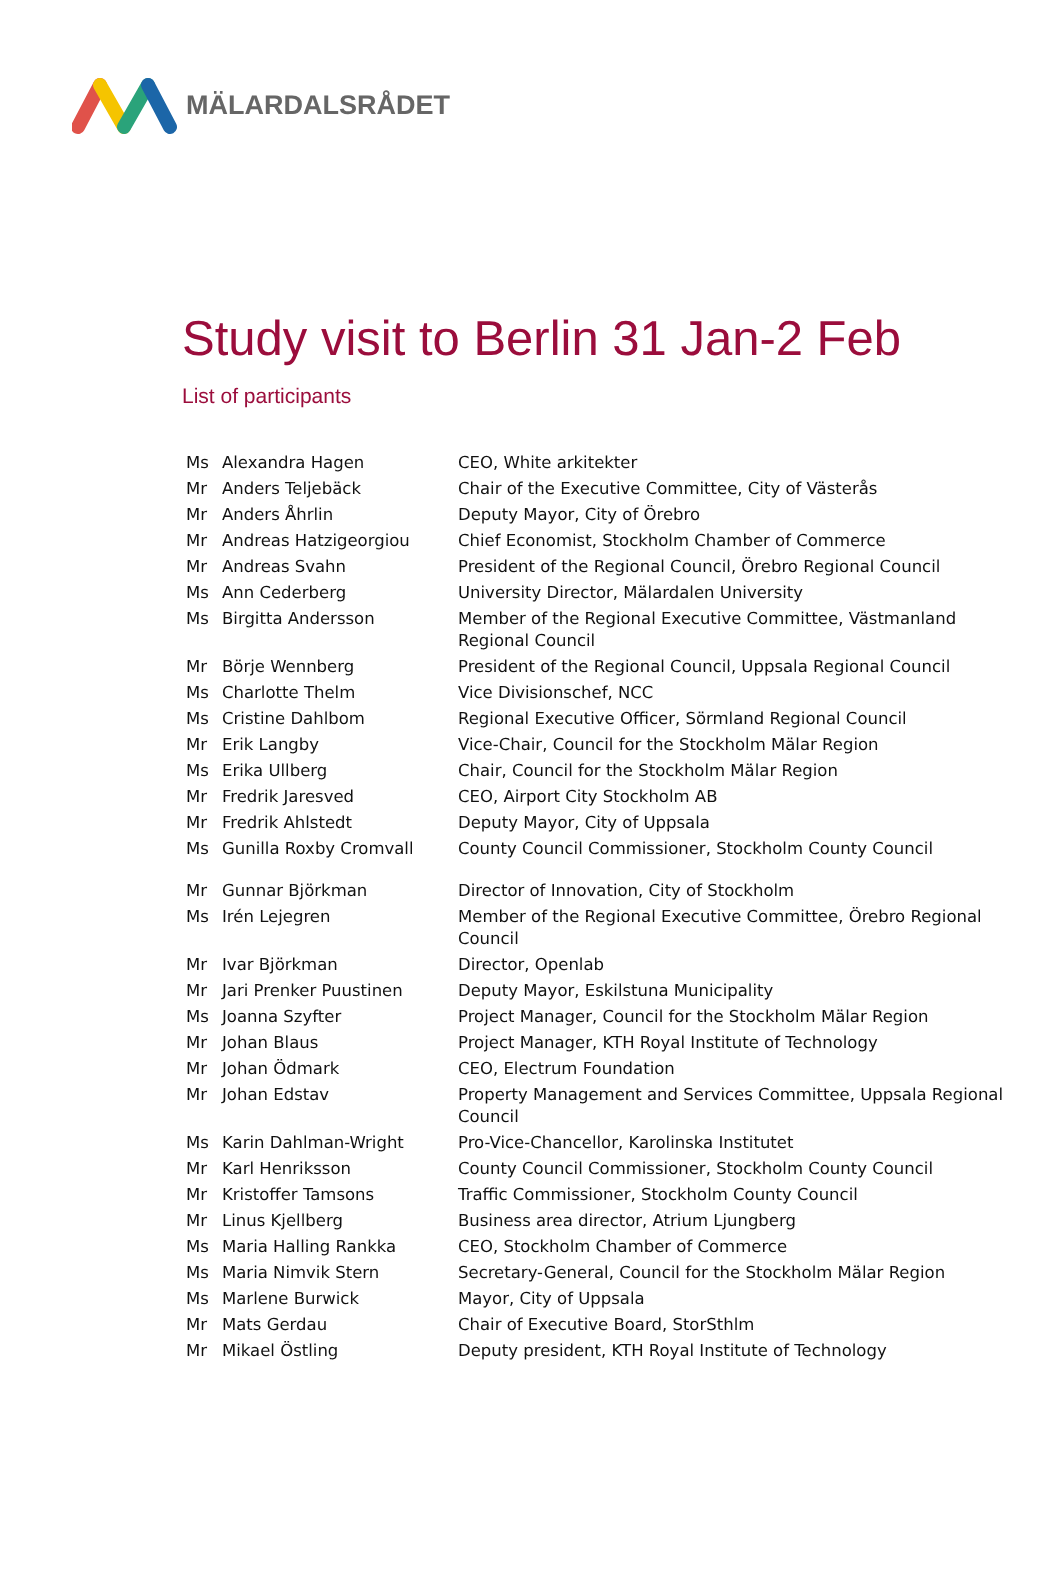MÄLARDALSRÅDET
Study visit to Berlin 31 Jan-2 Feb
List of participants
| Ms | Alexandra Hagen | CEO, White arkitekter |
| Mr | Anders Teljebäck | Chair of the Executive Committee, City of Västerås |
| Mr | Anders Åhrlin | Deputy Mayor, City of Örebro |
| Mr | Andreas Hatzigeorgiou | Chief Economist, Stockholm Chamber of Commerce |
| Mr | Andreas Svahn | President of the Regional Council, Örebro Regional Council |
| Ms | Ann Cederberg | University Director, Mälardalen University |
| Ms | Birgitta Andersson | Member of the Regional Executive Committee, Västmanland Regional Council |
| Mr | Börje Wennberg | President of the Regional Council, Uppsala Regional Council |
| Ms | Charlotte Thelm | Vice Divisionschef, NCC |
| Ms | Cristine Dahlbom | Regional Executive Officer, Sörmland Regional Council |
| Mr | Erik Langby | Vice-Chair, Council for the Stockholm Mälar Region |
| Ms | Erika Ullberg | Chair, Council for the Stockholm Mälar Region |
| Mr | Fredrik Jaresved | CEO, Airport City Stockholm AB |
| Mr | Fredrik Ahlstedt | Deputy Mayor, City of Uppsala |
| Ms | Gunilla Roxby Cromvall | County Council Commissioner, Stockholm County Council |
| Mr | Gunnar Björkman | Director of Innovation, City of Stockholm |
| Ms | Irén Lejegren | Member of the Regional Executive Committee, Örebro Regional Council |
| Mr | Ivar Björkman | Director, Openlab |
| Mr | Jari Prenker Puustinen | Deputy Mayor, Eskilstuna Municipality |
| Ms | Joanna Szyfter | Project Manager, Council for the Stockholm Mälar Region |
| Mr | Johan Blaus | Project Manager, KTH Royal Institute of Technology |
| Mr | Johan Ödmark | CEO, Electrum Foundation |
| Mr | Johan Edstav | Property Management and Services Committee, Uppsala Regional Council |
| Ms | Karin Dahlman-Wright | Pro-Vice-Chancellor, Karolinska Institutet |
| Mr | Karl Henriksson | County Council Commissioner, Stockholm County Council |
| Mr | Kristoffer Tamsons | Traffic Commissioner, Stockholm County Council |
| Mr | Linus Kjellberg | Business area director, Atrium Ljungberg |
| Ms | Maria Halling Rankka | CEO, Stockholm Chamber of Commerce |
| Ms | Maria Nimvik Stern | Secretary-General, Council for the Stockholm Mälar Region |
| Ms | Marlene Burwick | Mayor, City of Uppsala |
| Mr | Mats Gerdau | Chair of Executive Board, StorSthlm |
| Mr | Mikael Östling | Deputy president, KTH Royal Institute of Technology |